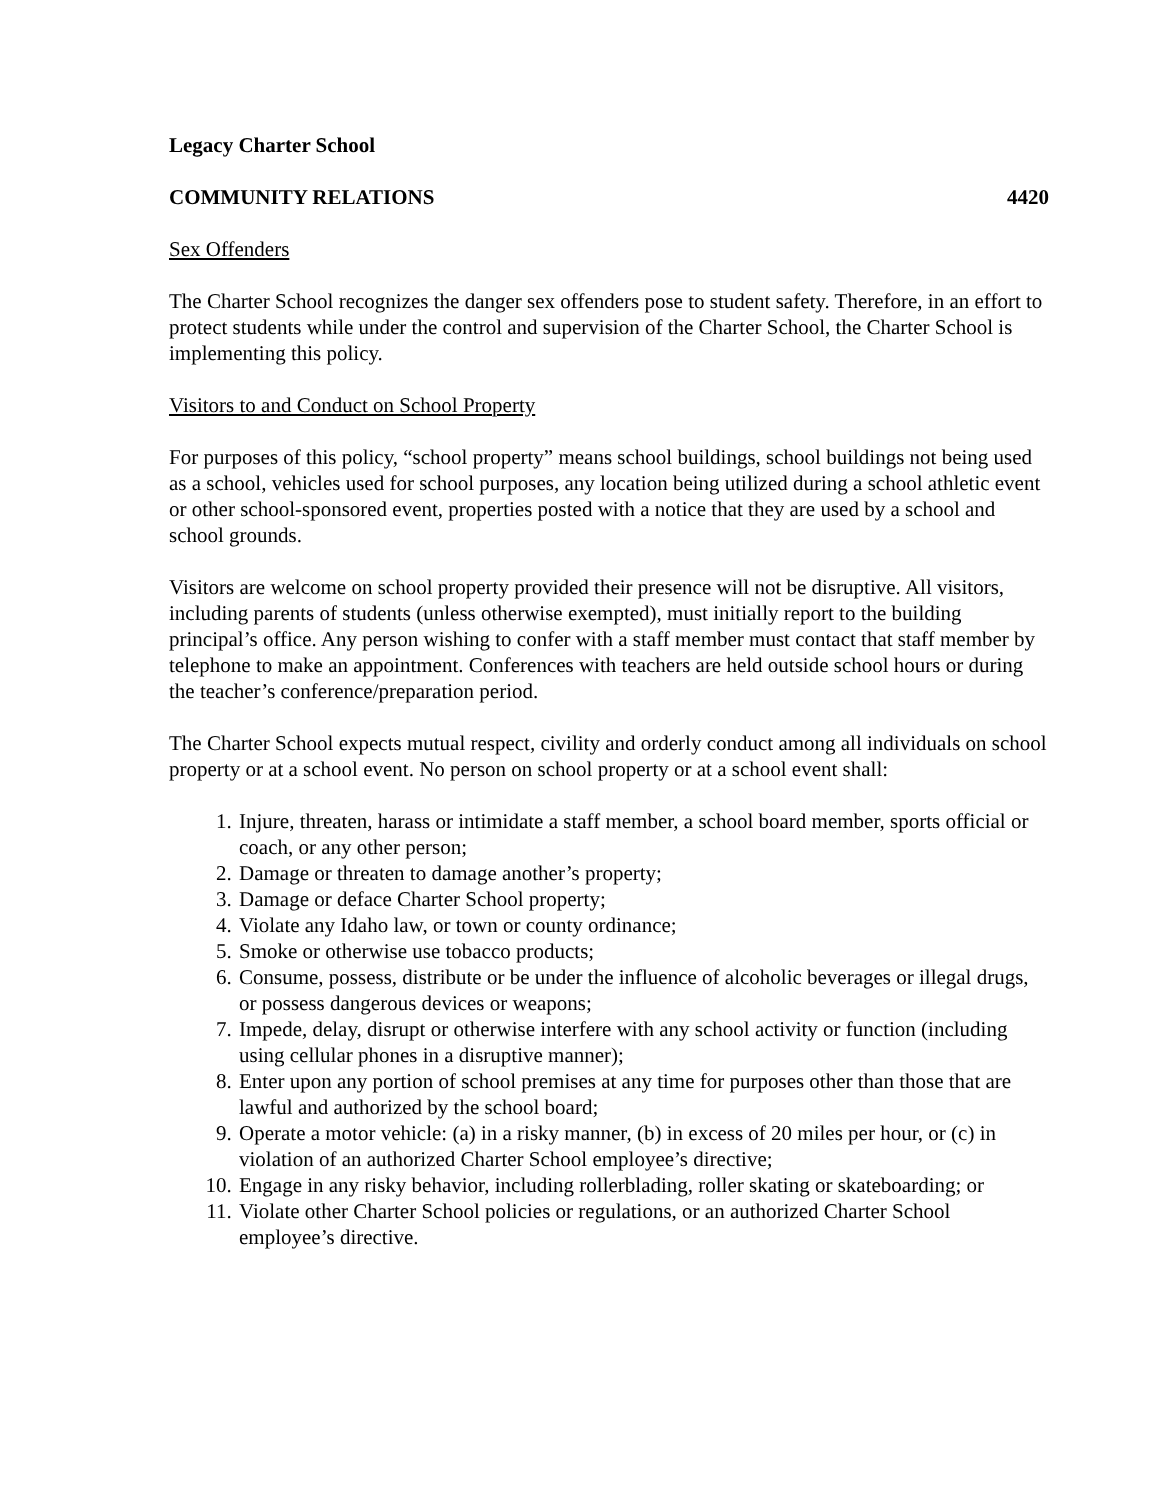Legacy Charter School
COMMUNITY RELATIONS 4420
Sex Offenders
The Charter School recognizes the danger sex offenders pose to student safety. Therefore, in an effort to protect students while under the control and supervision of the Charter School, the Charter School is implementing this policy.
Visitors to and Conduct on School Property
For purposes of this policy, “school property” means school buildings, school buildings not being used as a school, vehicles used for school purposes, any location being utilized during a school athletic event or other school-sponsored event, properties posted with a notice that they are used by a school and school grounds.
Visitors are welcome on school property provided their presence will not be disruptive. All visitors, including parents of students (unless otherwise exempted), must initially report to the building principal’s office. Any person wishing to confer with a staff member must contact that staff member by telephone to make an appointment. Conferences with teachers are held outside school hours or during the teacher’s conference/preparation period.
The Charter School expects mutual respect, civility and orderly conduct among all individuals on school property or at a school event. No person on school property or at a school event shall:
1. Injure, threaten, harass or intimidate a staff member, a school board member, sports official or coach, or any other person;
2. Damage or threaten to damage another’s property;
3. Damage or deface Charter School property;
4. Violate any Idaho law, or town or county ordinance;
5. Smoke or otherwise use tobacco products;
6. Consume, possess, distribute or be under the influence of alcoholic beverages or illegal drugs, or possess dangerous devices or weapons;
7. Impede, delay, disrupt or otherwise interfere with any school activity or function (including using cellular phones in a disruptive manner);
8. Enter upon any portion of school premises at any time for purposes other than those that are lawful and authorized by the school board;
9. Operate a motor vehicle: (a) in a risky manner, (b) in excess of 20 miles per hour, or (c) in violation of an authorized Charter School employee’s directive;
10. Engage in any risky behavior, including rollerblading, roller skating or skateboarding; or
11. Violate other Charter School policies or regulations, or an authorized Charter School employee’s directive.